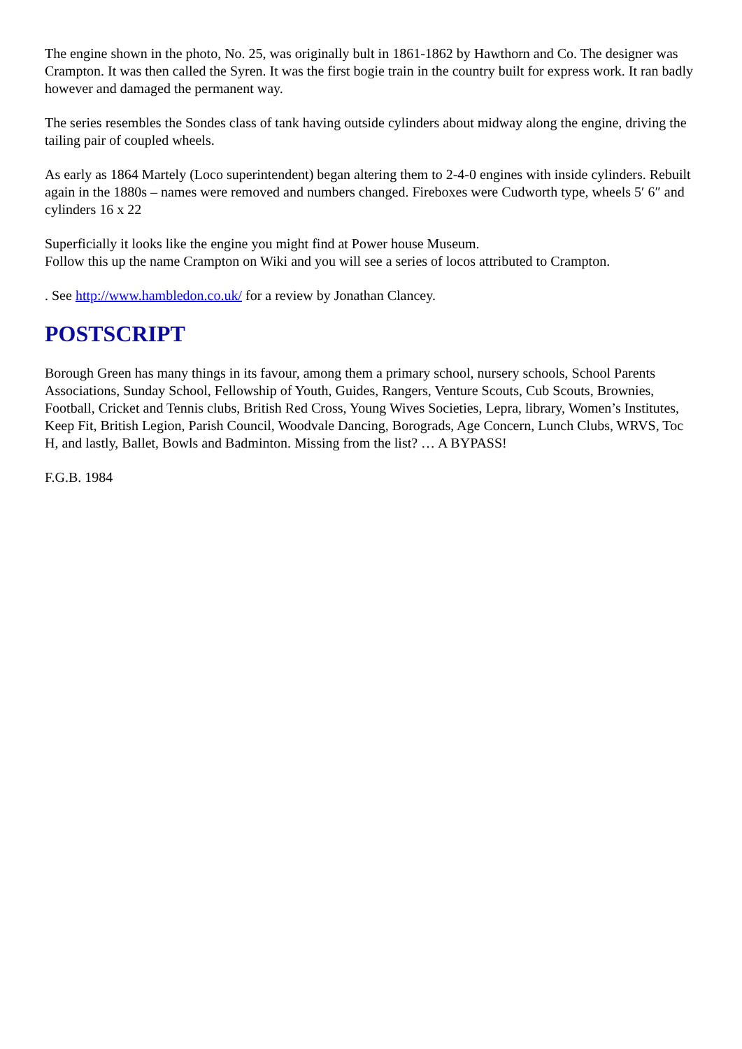The engine shown in the photo, No. 25, was originally bult in 1861-1862 by Hawthorn and Co. The designer was Crampton. It was then called the Syren. It was the first bogie train in the country built for express work. It ran badly however and damaged the permanent way.
The series resembles the Sondes class of tank having outside cylinders about midway along the engine, driving the tailing pair of coupled wheels.
As early as 1864 Martely (Loco superintendent) began altering them to 2-4-0 engines with inside cylinders. Rebuilt again in the 1880s – names were removed and numbers changed. Fireboxes were Cudworth type, wheels 5′ 6″ and cylinders 16 x 22
Superficially it looks like the engine you might find at Power house Museum.
Follow this up the name Crampton on Wiki and you will see a series of locos attributed to Crampton.
. See http://www.hambledon.co.uk/ for a review by Jonathan Clancey.
POSTSCRIPT
Borough Green has many things in its favour, among them a primary school, nursery schools, School Parents Associations, Sunday School, Fellowship of Youth, Guides, Rangers, Venture Scouts, Cub Scouts, Brownies, Football, Cricket and Tennis clubs, British Red Cross, Young Wives Societies, Lepra, library, Women’s Institutes, Keep Fit, British Legion, Parish Council, Woodvale Dancing, Borograds, Age Concern, Lunch Clubs, WRVS, Toc H, and lastly, Ballet, Bowls and Badminton. Missing from the list? … A BYPASS!
F.G.B. 1984